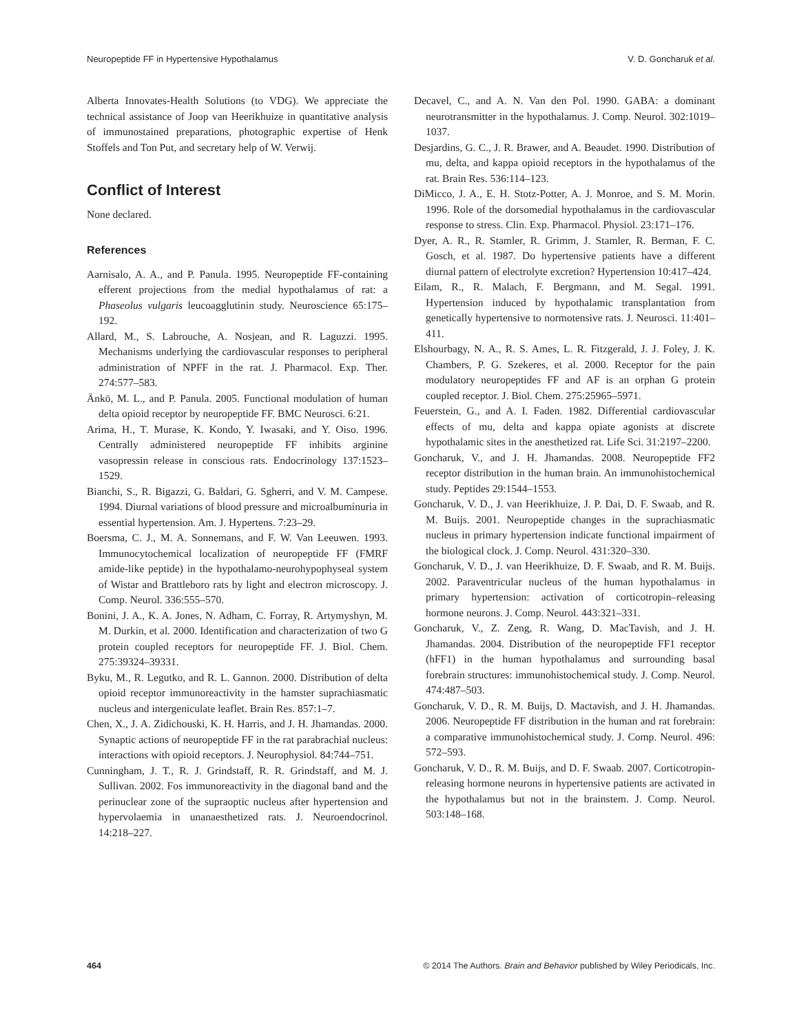Neuropeptide FF in Hypertensive Hypothalamus V. D. Goncharuk et al.
Alberta Innovates-Health Solutions (to VDG). We appreciate the technical assistance of Joop van Heerikhuize in quantitative analysis of immunostained preparations, photographic expertise of Henk Stoffels and Ton Put, and secretary help of W. Verwij.
Conflict of Interest
None declared.
References
Aarnisalo, A. A., and P. Panula. 1995. Neuropeptide FF-containing efferent projections from the medial hypothalamus of rat: a Phaseolus vulgaris leucoagglutinin study. Neuroscience 65:175–192.
Allard, M., S. Labrouche, A. Nosjean, and R. Laguzzi. 1995. Mechanisms underlying the cardiovascular responses to peripheral administration of NPFF in the rat. J. Pharmacol. Exp. Ther. 274:577–583.
Änkö, M. L., and P. Panula. 2005. Functional modulation of human delta opioid receptor by neuropeptide FF. BMC Neurosci. 6:21.
Arima, H., T. Murase, K. Kondo, Y. Iwasaki, and Y. Oiso. 1996. Centrally administered neuropeptide FF inhibits arginine vasopressin release in conscious rats. Endocrinology 137:1523–1529.
Bianchi, S., R. Bigazzi, G. Baldari, G. Sgherri, and V. M. Campese. 1994. Diurnal variations of blood pressure and microalbuminuria in essential hypertension. Am. J. Hypertens. 7:23–29.
Boersma, C. J., M. A. Sonnemans, and F. W. Van Leeuwen. 1993. Immunocytochemical localization of neuropeptide FF (FMRF amide-like peptide) in the hypothalamo-neurohypophyseal system of Wistar and Brattleboro rats by light and electron microscopy. J. Comp. Neurol. 336:555–570.
Bonini, J. A., K. A. Jones, N. Adham, C. Forray, R. Artymyshyn, M. M. Durkin, et al. 2000. Identification and characterization of two G protein coupled receptors for neuropeptide FF. J. Biol. Chem. 275:39324–39331.
Byku, M., R. Legutko, and R. L. Gannon. 2000. Distribution of delta opioid receptor immunoreactivity in the hamster suprachiasmatic nucleus and intergeniculate leaflet. Brain Res. 857:1–7.
Chen, X., J. A. Zidichouski, K. H. Harris, and J. H. Jhamandas. 2000. Synaptic actions of neuropeptide FF in the rat parabrachial nucleus: interactions with opioid receptors. J. Neurophysiol. 84:744–751.
Cunningham, J. T., R. J. Grindstaff, R. R. Grindstaff, and M. J. Sullivan. 2002. Fos immunoreactivity in the diagonal band and the perinuclear zone of the supraoptic nucleus after hypertension and hypervolaemia in unanaesthetized rats. J. Neuroendocrinol. 14:218–227.
Decavel, C., and A. N. Van den Pol. 1990. GABA: a dominant neurotransmitter in the hypothalamus. J. Comp. Neurol. 302:1019–1037.
Desjardins, G. C., J. R. Brawer, and A. Beaudet. 1990. Distribution of mu, delta, and kappa opioid receptors in the hypothalamus of the rat. Brain Res. 536:114–123.
DiMicco, J. A., E. H. Stotz-Potter, A. J. Monroe, and S. M. Morin. 1996. Role of the dorsomedial hypothalamus in the cardiovascular response to stress. Clin. Exp. Pharmacol. Physiol. 23:171–176.
Dyer, A. R., R. Stamler, R. Grimm, J. Stamler, R. Berman, F. C. Gosch, et al. 1987. Do hypertensive patients have a different diurnal pattern of electrolyte excretion? Hypertension 10:417–424.
Eilam, R., R. Malach, F. Bergmann, and M. Segal. 1991. Hypertension induced by hypothalamic transplantation from genetically hypertensive to normotensive rats. J. Neurosci. 11:401–411.
Elshourbagy, N. A., R. S. Ames, L. R. Fitzgerald, J. J. Foley, J. K. Chambers, P. G. Szekeres, et al. 2000. Receptor for the pain modulatory neuropeptides FF and AF is an orphan G protein coupled receptor. J. Biol. Chem. 275:25965–5971.
Feuerstein, G., and A. I. Faden. 1982. Differential cardiovascular effects of mu, delta and kappa opiate agonists at discrete hypothalamic sites in the anesthetized rat. Life Sci. 31:2197–2200.
Goncharuk, V., and J. H. Jhamandas. 2008. Neuropeptide FF2 receptor distribution in the human brain. An immunohistochemical study. Peptides 29:1544–1553.
Goncharuk, V. D., J. van Heerikhuize, J. P. Dai, D. F. Swaab, and R. M. Buijs. 2001. Neuropeptide changes in the suprachiasmatic nucleus in primary hypertension indicate functional impairment of the biological clock. J. Comp. Neurol. 431:320–330.
Goncharuk, V. D., J. van Heerikhuize, D. F. Swaab, and R. M. Buijs. 2002. Paraventricular nucleus of the human hypothalamus in primary hypertension: activation of corticotropin–releasing hormone neurons. J. Comp. Neurol. 443:321–331.
Goncharuk, V., Z. Zeng, R. Wang, D. MacTavish, and J. H. Jhamandas. 2004. Distribution of the neuropeptide FF1 receptor (hFF1) in the human hypothalamus and surrounding basal forebrain structures: immunohistochemical study. J. Comp. Neurol. 474:487–503.
Goncharuk, V. D., R. M. Buijs, D. Mactavish, and J. H. Jhamandas. 2006. Neuropeptide FF distribution in the human and rat forebrain: a comparative immunohistochemical study. J. Comp. Neurol. 496: 572–593.
Goncharuk, V. D., R. M. Buijs, and D. F. Swaab. 2007. Corticotropin-releasing hormone neurons in hypertensive patients are activated in the hypothalamus but not in the brainstem. J. Comp. Neurol. 503:148–168.
464 © 2014 The Authors. Brain and Behavior published by Wiley Periodicals, Inc.